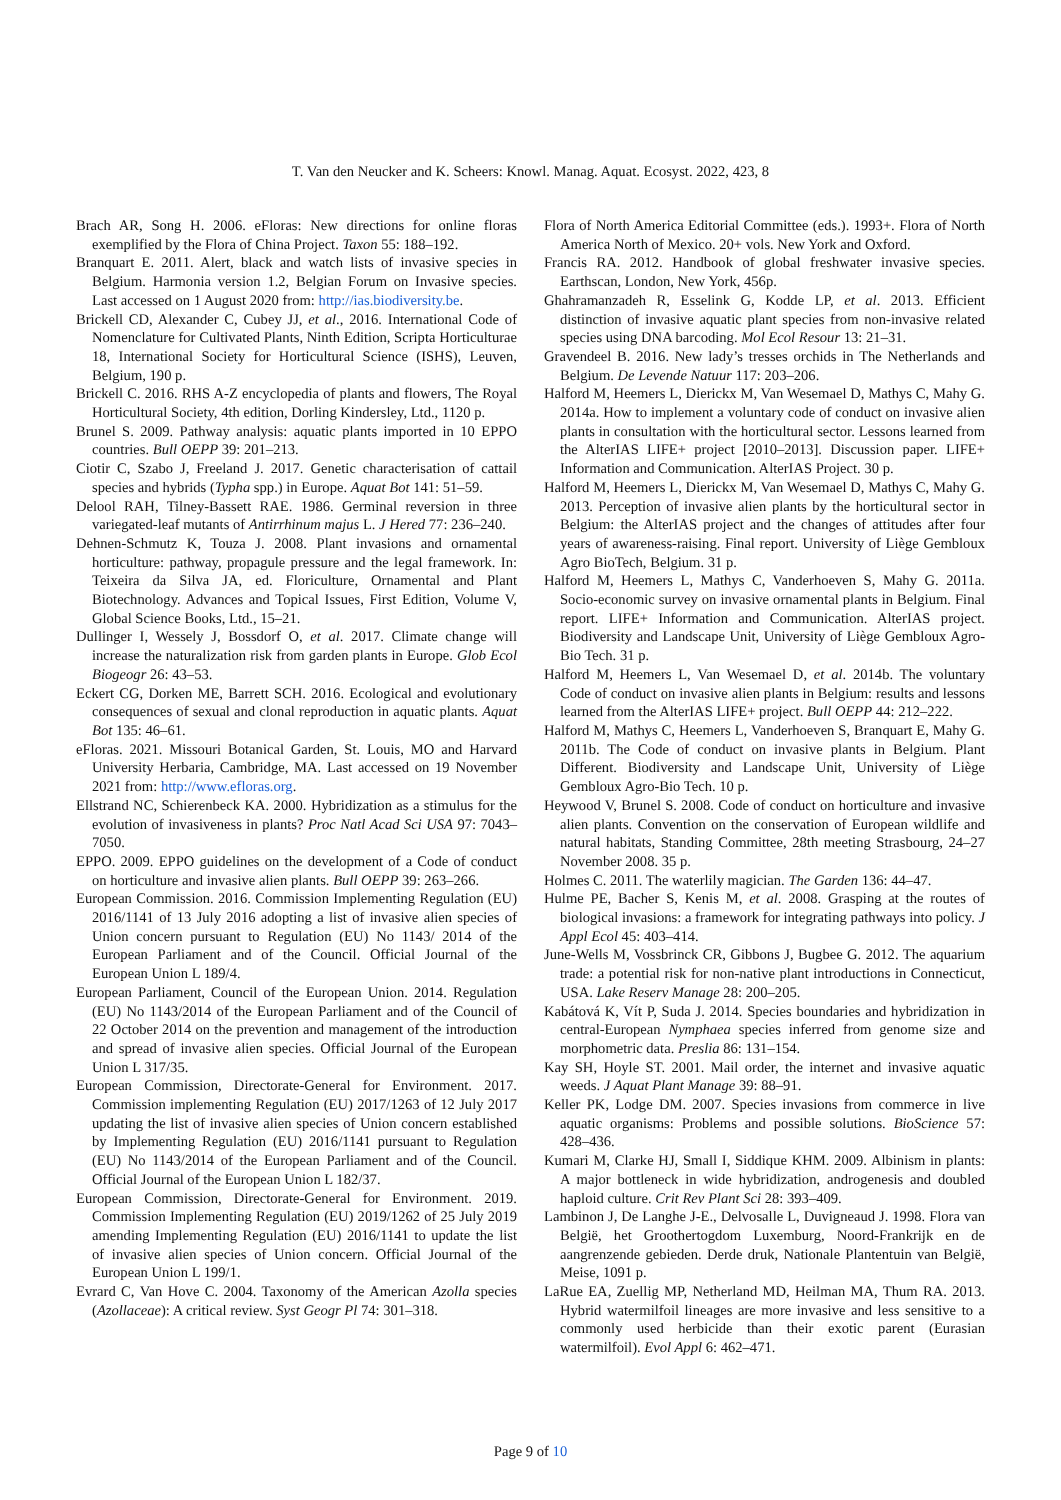T. Van den Neucker and K. Scheers: Knowl. Manag. Aquat. Ecosyst. 2022, 423, 8
Brach AR, Song H. 2006. eFloras: New directions for online floras exemplified by the Flora of China Project. Taxon 55: 188–192.
Branquart E. 2011. Alert, black and watch lists of invasive species in Belgium. Harmonia version 1.2, Belgian Forum on Invasive species. Last accessed on 1 August 2020 from: http://ias.biodiversity.be.
Brickell CD, Alexander C, Cubey JJ, et al., 2016. International Code of Nomenclature for Cultivated Plants, Ninth Edition, Scripta Horticulturae 18, International Society for Horticultural Science (ISHS), Leuven, Belgium, 190 p.
Brickell C. 2016. RHS A-Z encyclopedia of plants and flowers, The Royal Horticultural Society, 4th edition, Dorling Kindersley, Ltd., 1120 p.
Brunel S. 2009. Pathway analysis: aquatic plants imported in 10 EPPO countries. Bull OEPP 39: 201–213.
Ciotir C, Szabo J, Freeland J. 2017. Genetic characterisation of cattail species and hybrids (Typha spp.) in Europe. Aquat Bot 141: 51–59.
Delool RAH, Tilney-Bassett RAE. 1986. Germinal reversion in three variegated-leaf mutants of Antirrhinum majus L. J Hered 77: 236–240.
Dehnen-Schmutz K, Touza J. 2008. Plant invasions and ornamental horticulture: pathway, propagule pressure and the legal framework. In: Teixeira da Silva JA, ed. Floriculture, Ornamental and Plant Biotechnology. Advances and Topical Issues, First Edition, Volume V, Global Science Books, Ltd., 15–21.
Dullinger I, Wessely J, Bossdorf O, et al. 2017. Climate change will increase the naturalization risk from garden plants in Europe. Glob Ecol Biogeogr 26: 43–53.
Eckert CG, Dorken ME, Barrett SCH. 2016. Ecological and evolutionary consequences of sexual and clonal reproduction in aquatic plants. Aquat Bot 135: 46–61.
eFloras. 2021. Missouri Botanical Garden, St. Louis, MO and Harvard University Herbaria, Cambridge, MA. Last accessed on 19 November 2021 from: http://www.efloras.org.
Ellstrand NC, Schierenbeck KA. 2000. Hybridization as a stimulus for the evolution of invasiveness in plants? Proc Natl Acad Sci USA 97: 7043–7050.
EPPO. 2009. EPPO guidelines on the development of a Code of conduct on horticulture and invasive alien plants. Bull OEPP 39: 263–266.
European Commission. 2016. Commission Implementing Regulation (EU) 2016/1141 of 13 July 2016 adopting a list of invasive alien species of Union concern pursuant to Regulation (EU) No 1143/ 2014 of the European Parliament and of the Council. Official Journal of the European Union L 189/4.
European Parliament, Council of the European Union. 2014. Regulation (EU) No 1143/2014 of the European Parliament and of the Council of 22 October 2014 on the prevention and management of the introduction and spread of invasive alien species. Official Journal of the European Union L 317/35.
European Commission, Directorate-General for Environment. 2017. Commission implementing Regulation (EU) 2017/1263 of 12 July 2017 updating the list of invasive alien species of Union concern established by Implementing Regulation (EU) 2016/1141 pursuant to Regulation (EU) No 1143/2014 of the European Parliament and of the Council. Official Journal of the European Union L 182/37.
European Commission, Directorate-General for Environment. 2019. Commission Implementing Regulation (EU) 2019/1262 of 25 July 2019 amending Implementing Regulation (EU) 2016/1141 to update the list of invasive alien species of Union concern. Official Journal of the European Union L 199/1.
Evrard C, Van Hove C. 2004. Taxonomy of the American Azolla species (Azollaceae): A critical review. Syst Geogr Pl 74: 301–318.
Flora of North America Editorial Committee (eds.). 1993+. Flora of North America North of Mexico. 20+ vols. New York and Oxford.
Francis RA. 2012. Handbook of global freshwater invasive species. Earthscan, London, New York, 456p.
Ghahramanzadeh R, Esselink G, Kodde LP, et al. 2013. Efficient distinction of invasive aquatic plant species from non-invasive related species using DNA barcoding. Mol Ecol Resour 13: 21–31.
Gravendeel B. 2016. New lady’s tresses orchids in The Netherlands and Belgium. De Levende Natuur 117: 203–206.
Halford M, Heemers L, Dierickx M, Van Wesemael D, Mathys C, Mahy G. 2014a. How to implement a voluntary code of conduct on invasive alien plants in consultation with the horticultural sector. Lessons learned from the AlterIAS LIFE+ project [2010–2013]. Discussion paper. LIFE+ Information and Communication. AlterIAS Project. 30 p.
Halford M, Heemers L, Dierickx M, Van Wesemael D, Mathys C, Mahy G. 2013. Perception of invasive alien plants by the horticultural sector in Belgium: the AlterIAS project and the changes of attitudes after four years of awareness-raising. Final report. University of Liège Gembloux Agro BioTech, Belgium. 31 p.
Halford M, Heemers L, Mathys C, Vanderhoeven S, Mahy G. 2011a. Socio-economic survey on invasive ornamental plants in Belgium. Final report. LIFE+ Information and Communication. AlterIAS project. Biodiversity and Landscape Unit, University of Liège Gembloux Agro-Bio Tech. 31 p.
Halford M, Heemers L, Van Wesemael D, et al. 2014b. The voluntary Code of conduct on invasive alien plants in Belgium: results and lessons learned from the AlterIAS LIFE+ project. Bull OEPP 44: 212–222.
Halford M, Mathys C, Heemers L, Vanderhoeven S, Branquart E, Mahy G. 2011b. The Code of conduct on invasive plants in Belgium. Plant Different. Biodiversity and Landscape Unit, University of Liège Gembloux Agro-Bio Tech. 10 p.
Heywood V, Brunel S. 2008. Code of conduct on horticulture and invasive alien plants. Convention on the conservation of European wildlife and natural habitats, Standing Committee, 28th meeting Strasbourg, 24–27 November 2008. 35 p.
Holmes C. 2011. The waterlily magician. The Garden 136: 44–47.
Hulme PE, Bacher S, Kenis M, et al. 2008. Grasping at the routes of biological invasions: a framework for integrating pathways into policy. J Appl Ecol 45: 403–414.
June-Wells M, Vossbrinck CR, Gibbons J, Bugbee G. 2012. The aquarium trade: a potential risk for non-native plant introductions in Connecticut, USA. Lake Reserv Manage 28: 200–205.
Kabátová K, Vít P, Suda J. 2014. Species boundaries and hybridization in central-European Nymphaea species inferred from genome size and morphometric data. Preslia 86: 131–154.
Kay SH, Hoyle ST. 2001. Mail order, the internet and invasive aquatic weeds. J Aquat Plant Manage 39: 88–91.
Keller PK, Lodge DM. 2007. Species invasions from commerce in live aquatic organisms: Problems and possible solutions. BioScience 57: 428–436.
Kumari M, Clarke HJ, Small I, Siddique KHM. 2009. Albinism in plants: A major bottleneck in wide hybridization, androgenesis and doubled haploid culture. Crit Rev Plant Sci 28: 393–409.
Lambinon J, De Langhe J-E., Delvosalle L, Duvigneaud J. 1998. Flora van België, het Groothertogdom Luxemburg, Noord-Frankrijk en de aangrenzende gebieden. Derde druk, Nationale Plantentuin van België, Meise, 1091 p.
LaRue EA, Zuellig MP, Netherland MD, Heilman MA, Thum RA. 2013. Hybrid watermilfoil lineages are more invasive and less sensitive to a commonly used herbicide than their exotic parent (Eurasian watermilfoil). Evol Appl 6: 462–471.
Page 9 of 10